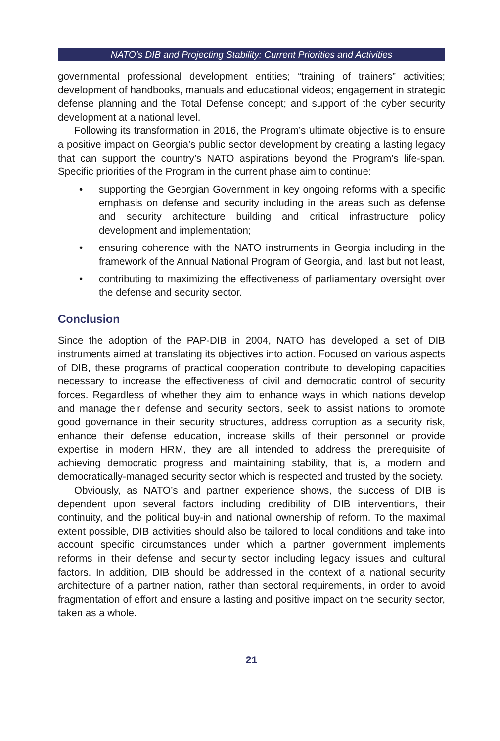NATO’s DIB and Projecting Stability: Current Priorities and Activities
governmental professional development entities; “training of trainers” activities; development of handbooks, manuals and educational videos; engagement in strategic defense planning and the Total Defense concept; and support of the cyber security development at a national level.
Following its transformation in 2016, the Program’s ultimate objective is to ensure a positive impact on Georgia’s public sector development by creating a lasting legacy that can support the country’s NATO aspirations beyond the Program’s life-span. Specific priorities of the Program in the current phase aim to continue:
• supporting the Georgian Government in key ongoing reforms with a specific emphasis on defense and security including in the areas such as defense and security architecture building and critical infrastructure policy development and implementation;
• ensuring coherence with the NATO instruments in Georgia including in the framework of the Annual National Program of Georgia, and, last but not least,
• contributing to maximizing the effectiveness of parliamentary oversight over the defense and security sector.
Conclusion
Since the adoption of the PAP-DIB in 2004, NATO has developed a set of DIB instruments aimed at translating its objectives into action. Focused on various aspects of DIB, these programs of practical cooperation contribute to developing capacities necessary to increase the effectiveness of civil and democratic control of security forces. Regardless of whether they aim to enhance ways in which nations develop and manage their defense and security sectors, seek to assist nations to promote good governance in their security structures, address corruption as a security risk, enhance their defense education, increase skills of their personnel or provide expertise in modern HRM, they are all intended to address the prerequisite of achieving democratic progress and maintaining stability, that is, a modern and democratically-managed security sector which is respected and trusted by the society.
Obviously, as NATO’s and partner experience shows, the success of DIB is dependent upon several factors including credibility of DIB interventions, their continuity, and the political buy-in and national ownership of reform. To the maximal extent possible, DIB activities should also be tailored to local conditions and take into account specific circumstances under which a partner government implements reforms in their defense and security sector including legacy issues and cultural factors. In addition, DIB should be addressed in the context of a national security architecture of a partner nation, rather than sectoral requirements, in order to avoid fragmentation of effort and ensure a lasting and positive impact on the security sector, taken as a whole.
21